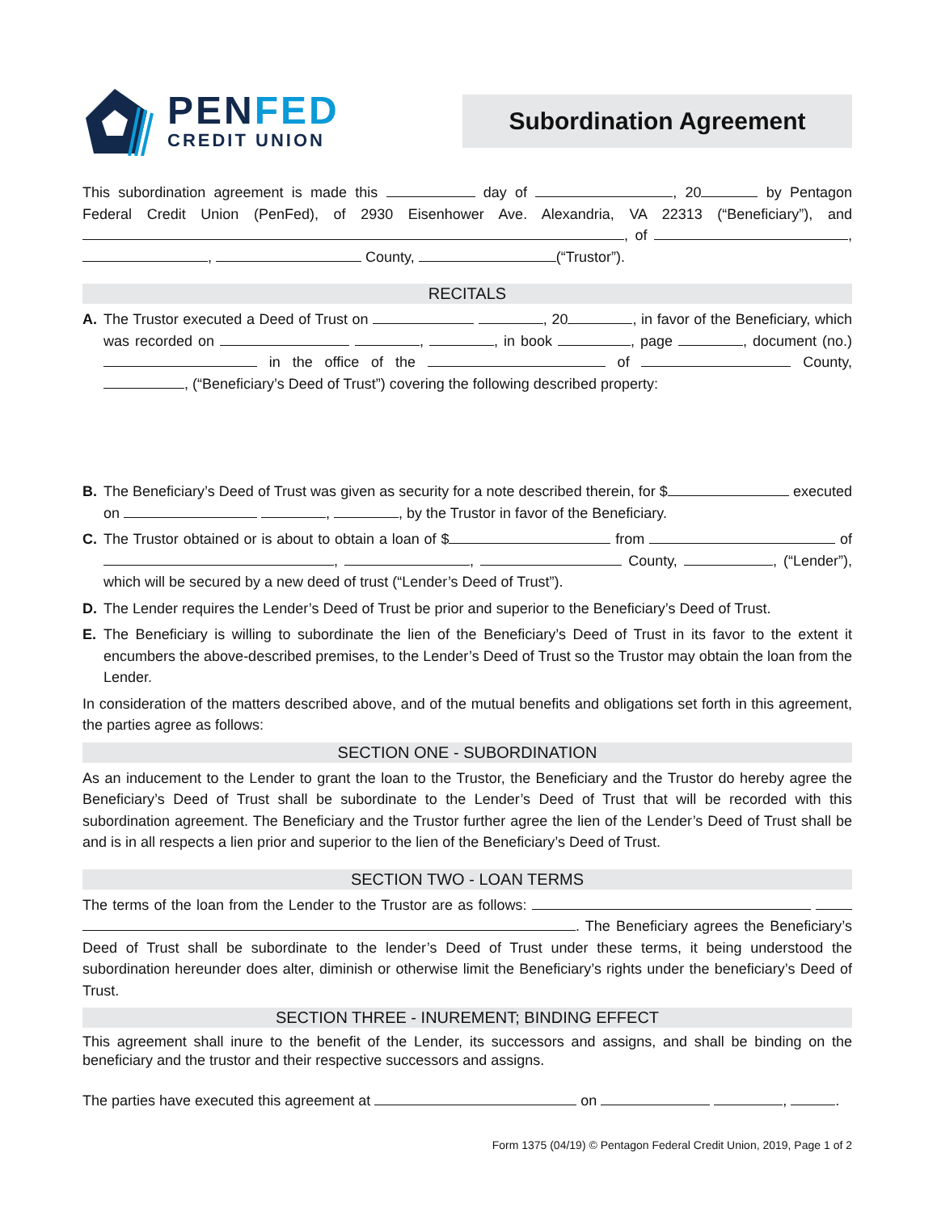PENFED
CREDIT UNION
Subordination Agreement
This subordination agreement is made this day of , 20 by Pentagon Federal Credit Union (PenFed), of 2930 Eisenhower Ave. Alexandria, VA 22313 (“Beneficiary”), and , of , , County, (“Trustor”).
RECITALS
A. The Trustor executed a Deed of Trust on , 20 , in favor of the Beneficiary, which was recorded on , , in book , page , document (no.) in the office of the of County, , (“Beneficiary’s Deed of Trust”) covering the following described property:
B. The Beneficiary’s Deed of Trust was given as security for a note described therein, for $ executed on , , by the Trustor in favor of the Beneficiary.
C. The Trustor obtained or is about to obtain a loan of $ from of , , County, , (“Lender”), which will be secured by a new deed of trust (“Lender’s Deed of Trust”).
D. The Lender requires the Lender’s Deed of Trust be prior and superior to the Beneficiary’s Deed of Trust.
E. The Beneficiary is willing to subordinate the lien of the Beneficiary’s Deed of Trust in its favor to the extent it encumbers the above-described premises, to the Lender’s Deed of Trust so the Trustor may obtain the loan from the Lender.
In consideration of the matters described above, and of the mutual benefits and obligations set forth in this agreement, the parties agree as follows:
SECTION ONE - SUBORDINATION
As an inducement to the Lender to grant the loan to the Trustor, the Beneficiary and the Trustor do hereby agree the Beneficiary’s Deed of Trust shall be subordinate to the Lender’s Deed of Trust that will be recorded with this subordination agreement. The Beneficiary and the Trustor further agree the lien of the Lender’s Deed of Trust shall be and is in all respects a lien prior and superior to the lien of the Beneficiary’s Deed of Trust.
SECTION TWO - LOAN TERMS
The terms of the loan from the Lender to the Trustor are as follows: . The Beneficiary agrees the Beneficiary’s Deed of Trust shall be subordinate to the lender’s Deed of Trust under these terms, it being understood the subordination hereunder does alter, diminish or otherwise limit the Beneficiary’s rights under the beneficiary’s Deed of Trust.
SECTION THREE - INUREMENT; BINDING EFFECT
This agreement shall inure to the benefit of the Lender, its successors and assigns, and shall be binding on the beneficiary and the trustor and their respective successors and assigns.
The parties have executed this agreement at on , .
Form 1375 (04/19) © Pentagon Federal Credit Union, 2019, Page 1 of 2